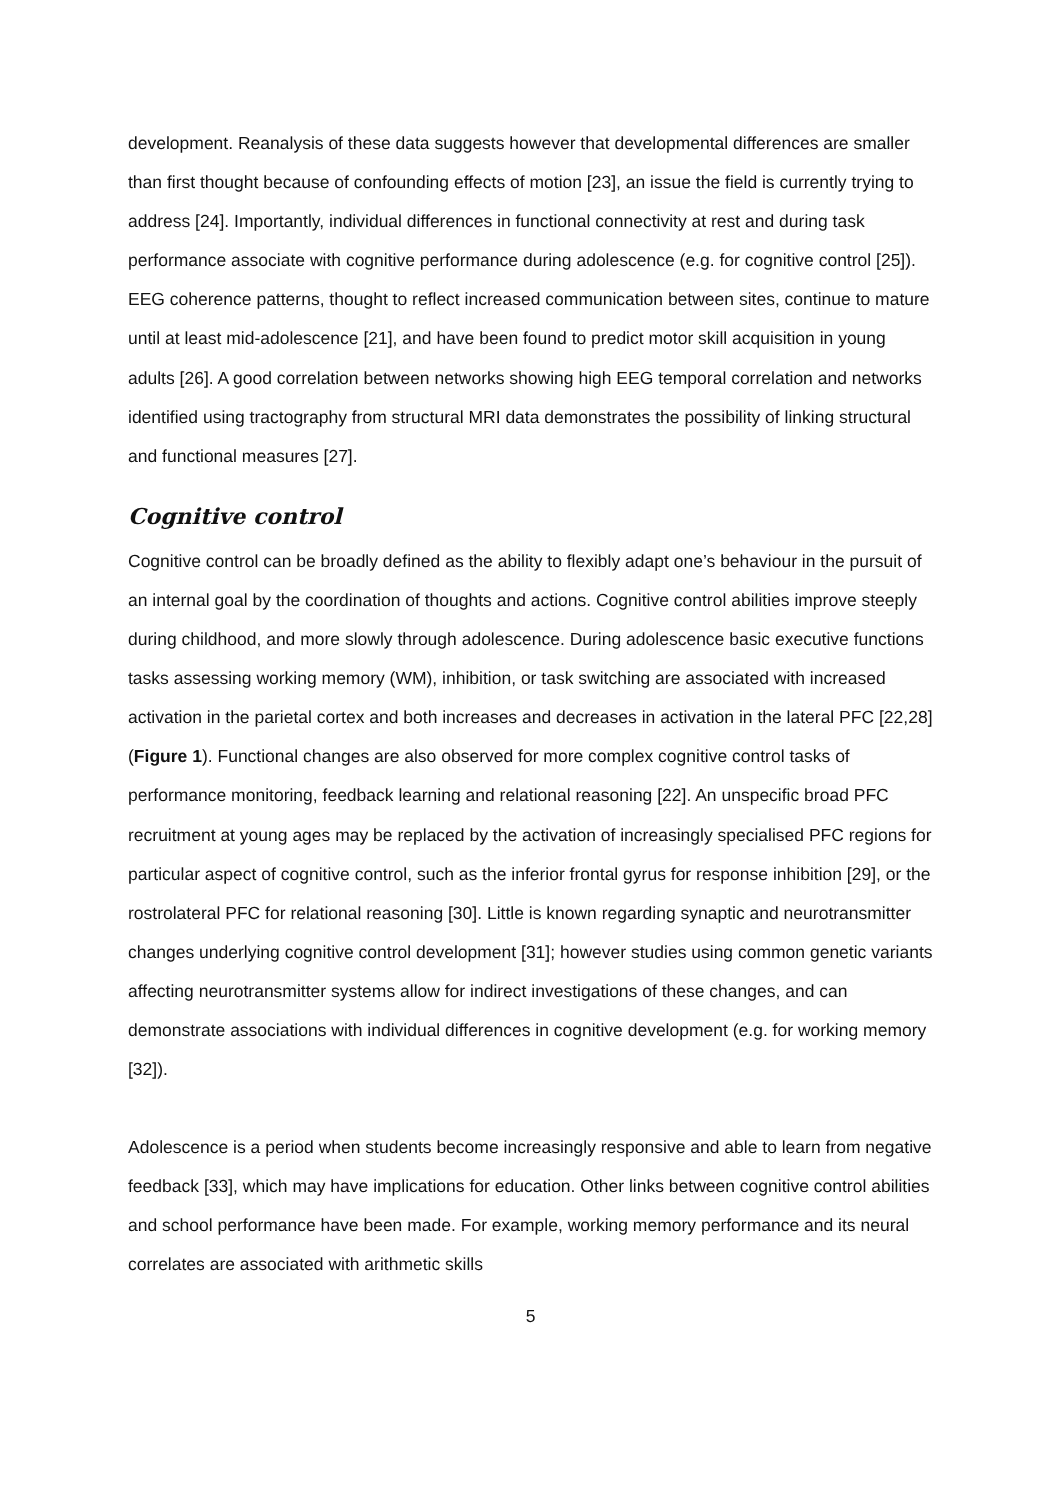development. Reanalysis of these data suggests however that developmental differences are smaller than first thought because of confounding effects of motion [23], an issue the field is currently trying to address [24]. Importantly, individual differences in functional connectivity at rest and during task performance associate with cognitive performance during adolescence (e.g. for cognitive control [25]). EEG coherence patterns, thought to reflect increased communication between sites, continue to mature until at least mid-adolescence [21], and have been found to predict motor skill acquisition in young adults [26]. A good correlation between networks showing high EEG temporal correlation and networks identified using tractography from structural MRI data demonstrates the possibility of linking structural and functional measures [27].
Cognitive control
Cognitive control can be broadly defined as the ability to flexibly adapt one’s behaviour in the pursuit of an internal goal by the coordination of thoughts and actions. Cognitive control abilities improve steeply during childhood, and more slowly through adolescence. During adolescence basic executive functions tasks assessing working memory (WM), inhibition, or task switching are associated with increased activation in the parietal cortex and both increases and decreases in activation in the lateral PFC [22,28] (Figure 1). Functional changes are also observed for more complex cognitive control tasks of performance monitoring, feedback learning and relational reasoning [22]. An unspecific broad PFC recruitment at young ages may be replaced by the activation of increasingly specialised PFC regions for particular aspect of cognitive control, such as the inferior frontal gyrus for response inhibition [29], or the rostrolateral PFC for relational reasoning [30]. Little is known regarding synaptic and neurotransmitter changes underlying cognitive control development [31]; however studies using common genetic variants affecting neurotransmitter systems allow for indirect investigations of these changes, and can demonstrate associations with individual differences in cognitive development (e.g. for working memory [32]).
Adolescence is a period when students become increasingly responsive and able to learn from negative feedback [33], which may have implications for education. Other links between cognitive control abilities and school performance have been made. For example, working memory performance and its neural correlates are associated with arithmetic skills
5